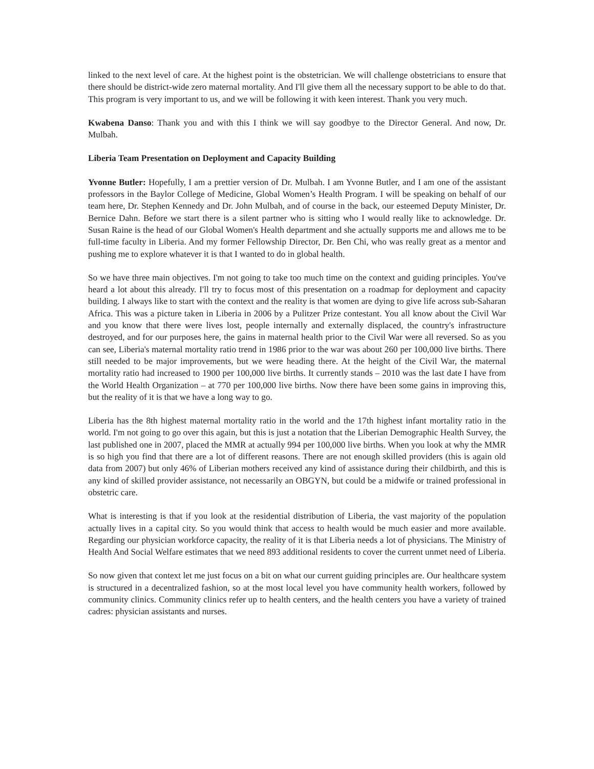linked to the next level of care. At the highest point is the obstetrician. We will challenge obstetricians to ensure that there should be district-wide zero maternal mortality. And I'll give them all the necessary support to be able to do that. This program is very important to us, and we will be following it with keen interest. Thank you very much.
Kwabena Danso: Thank you and with this I think we will say goodbye to the Director General. And now, Dr. Mulbah.
Liberia Team Presentation on Deployment and Capacity Building
Yvonne Butler: Hopefully, I am a prettier version of Dr. Mulbah. I am Yvonne Butler, and I am one of the assistant professors in the Baylor College of Medicine, Global Women’s Health Program. I will be speaking on behalf of our team here, Dr. Stephen Kennedy and Dr. John Mulbah, and of course in the back, our esteemed Deputy Minister, Dr. Bernice Dahn. Before we start there is a silent partner who is sitting who I would really like to acknowledge. Dr. Susan Raine is the head of our Global Women's Health department and she actually supports me and allows me to be full-time faculty in Liberia. And my former Fellowship Director, Dr. Ben Chi, who was really great as a mentor and pushing me to explore whatever it is that I wanted to do in global health.
So we have three main objectives. I'm not going to take too much time on the context and guiding principles. You've heard a lot about this already. I'll try to focus most of this presentation on a roadmap for deployment and capacity building. I always like to start with the context and the reality is that women are dying to give life across sub-Saharan Africa. This was a picture taken in Liberia in 2006 by a Pulitzer Prize contestant. You all know about the Civil War and you know that there were lives lost, people internally and externally displaced, the country's infrastructure destroyed, and for our purposes here, the gains in maternal health prior to the Civil War were all reversed. So as you can see, Liberia's maternal mortality ratio trend in 1986 prior to the war was about 260 per 100,000 live births. There still needed to be major improvements, but we were heading there. At the height of the Civil War, the maternal mortality ratio had increased to 1900 per 100,000 live births. It currently stands – 2010 was the last date I have from the World Health Organization – at 770 per 100,000 live births. Now there have been some gains in improving this, but the reality of it is that we have a long way to go.
Liberia has the 8th highest maternal mortality ratio in the world and the 17th highest infant mortality ratio in the world. I'm not going to go over this again, but this is just a notation that the Liberian Demographic Health Survey, the last published one in 2007, placed the MMR at actually 994 per 100,000 live births. When you look at why the MMR is so high you find that there are a lot of different reasons. There are not enough skilled providers (this is again old data from 2007) but only 46% of Liberian mothers received any kind of assistance during their childbirth, and this is any kind of skilled provider assistance, not necessarily an OBGYN, but could be a midwife or trained professional in obstetric care.
What is interesting is that if you look at the residential distribution of Liberia, the vast majority of the population actually lives in a capital city. So you would think that access to health would be much easier and more available. Regarding our physician workforce capacity, the reality of it is that Liberia needs a lot of physicians. The Ministry of Health And Social Welfare estimates that we need 893 additional residents to cover the current unmet need of Liberia.
So now given that context let me just focus on a bit on what our current guiding principles are. Our healthcare system is structured in a decentralized fashion, so at the most local level you have community health workers, followed by community clinics. Community clinics refer up to health centers, and the health centers you have a variety of trained cadres: physician assistants and nurses.